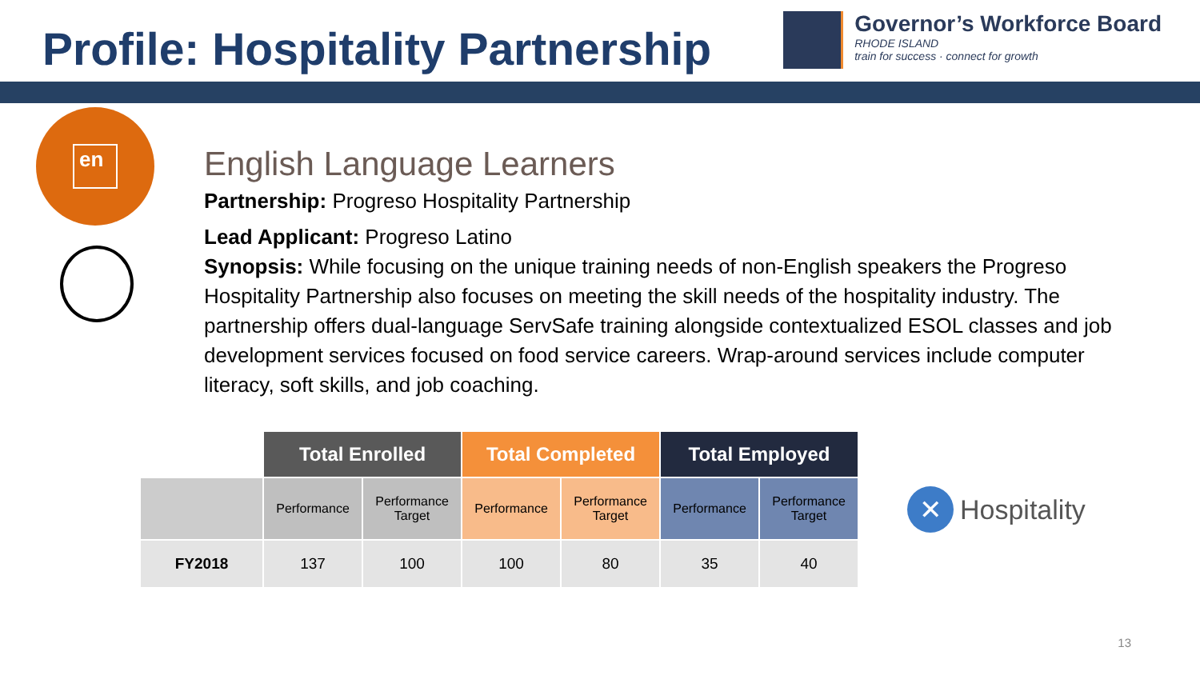Profile: Hospitality Partnership
Governor’s Workforce Board
RHODE ISLAND
train for success · connect for growth
en
English Language Learners
Partnership: Progreso Hospitality Partnership
Lead Applicant: Progreso Latino
Synopsis: While focusing on the unique training needs of non-English speakers the Progreso Hospitality Partnership also focuses on meeting the skill needs of the hospitality industry. The partnership offers dual-language ServSafe training alongside contextualized ESOL classes and job development services focused on food service careers. Wrap-around services include computer literacy, soft skills, and job coaching.
| | Total Enrolled | | Total Completed | | Total Employed | |
| --- | --- | --- | --- | --- | --- | --- |
| | Performance | Performance Target | Performance | Performance Target | Performance | Performance Target |
| FY2018 | 137 | 100 | 100 | 80 | 35 | 40 |
✕
Hospitality
13